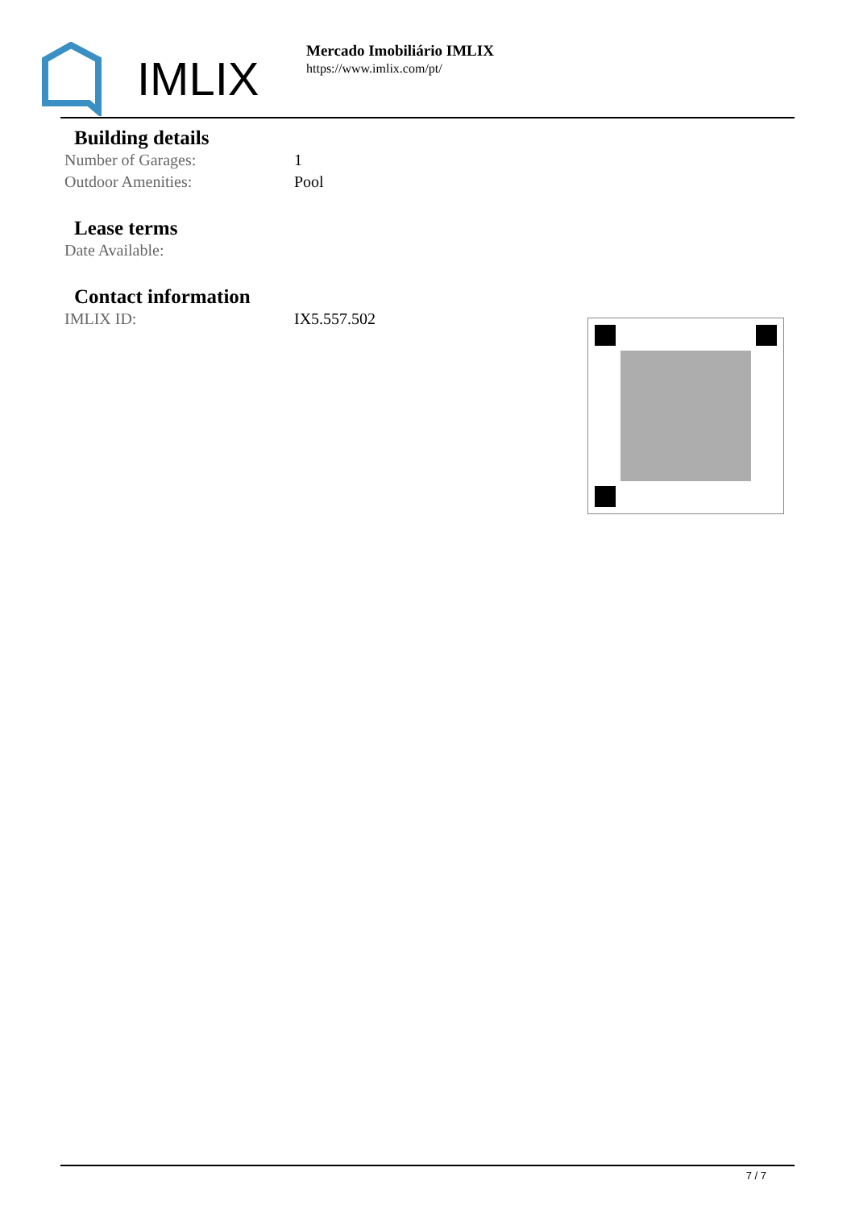IMLIX
Mercado Imobiliário IMLIX
https://www.imlix.com/pt/
Building details
| Number of Garages: | 1 |
| Outdoor Amenities: | Pool |
Lease terms
| Date Available: | |
Contact information
| IMLIX ID: | IX5.557.502 |
7 / 7